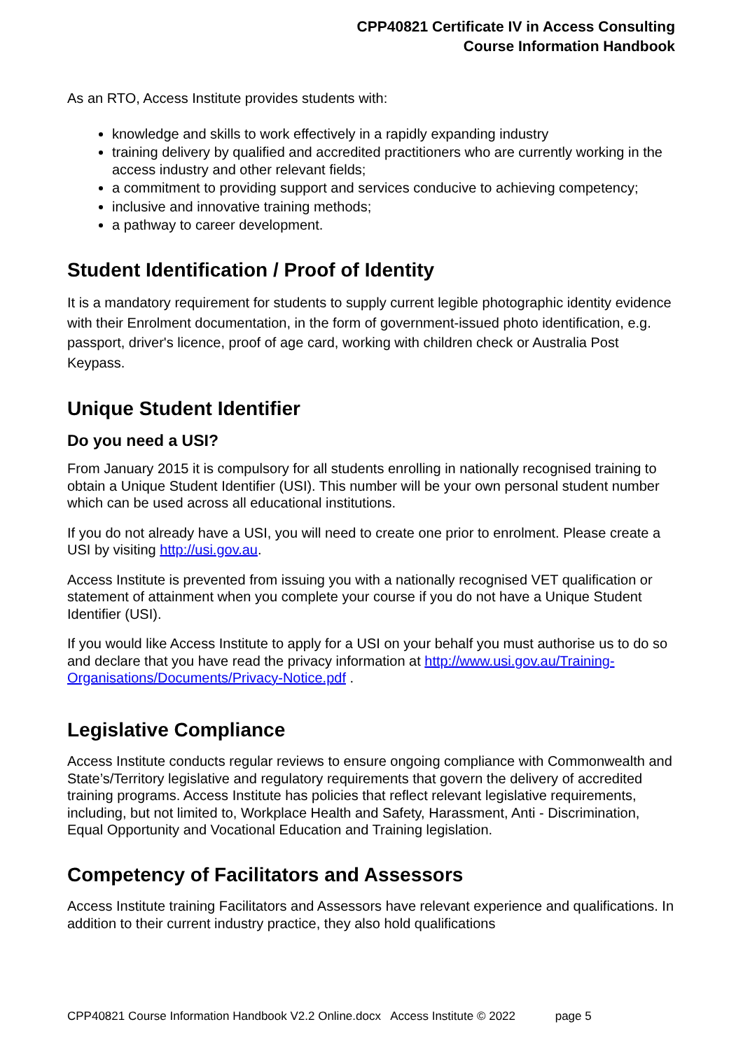CPP40821 Certificate IV in Access Consulting
Course Information Handbook
As an RTO, Access Institute provides students with:
knowledge and skills to work effectively in a rapidly expanding industry
training delivery by qualified and accredited practitioners who are currently working in the access industry and other relevant fields;
a commitment to providing support and services conducive to achieving competency;
inclusive and innovative training methods;
a pathway to career development.
Student Identification / Proof of Identity
It is a mandatory requirement for students to supply current legible photographic identity evidence with their Enrolment documentation, in the form of government-issued photo identification, e.g. passport, driver's licence, proof of age card, working with children check or Australia Post Keypass.
Unique Student Identifier
Do you need a USI?
From January 2015 it is compulsory for all students enrolling in nationally recognised training to obtain a Unique Student Identifier (USI). This number will be your own personal student number which can be used across all educational institutions.
If you do not already have a USI, you will need to create one prior to enrolment. Please create a USI by visiting http://usi.gov.au.
Access Institute is prevented from issuing you with a nationally recognised VET qualification or statement of attainment when you complete your course if you do not have a Unique Student Identifier (USI).
If you would like Access Institute to apply for a USI on your behalf you must authorise us to do so and declare that you have read the privacy information at http://www.usi.gov.au/Training-Organisations/Documents/Privacy-Notice.pdf .
Legislative Compliance
Access Institute conducts regular reviews to ensure ongoing compliance with Commonwealth and State’s/Territory legislative and regulatory requirements that govern the delivery of accredited training programs. Access Institute has policies that reflect relevant legislative requirements, including, but not limited to, Workplace Health and Safety, Harassment, Anti - Discrimination, Equal Opportunity and Vocational Education and Training legislation.
Competency of Facilitators and Assessors
Access Institute training Facilitators and Assessors have relevant experience and qualifications. In addition to their current industry practice, they also hold qualifications
CPP40821 Course Information Handbook V2.2 Online.docx Access Institute © 2022 page 5